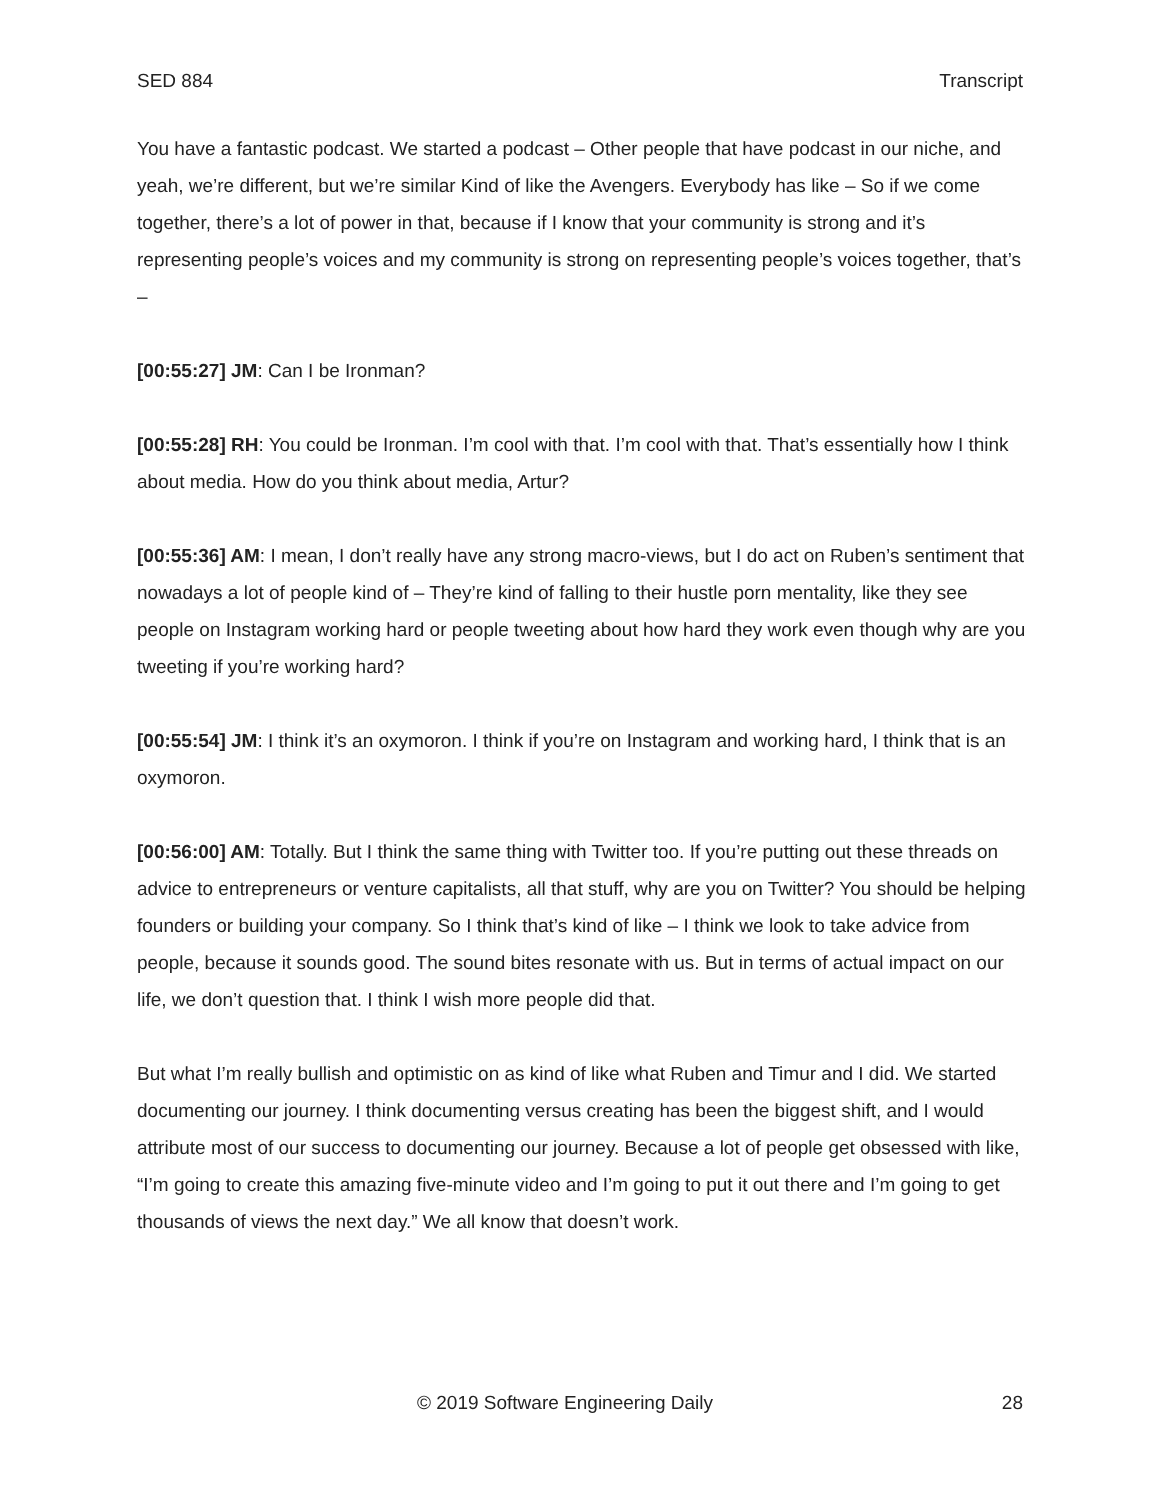SED 884 Transcript
You have a fantastic podcast. We started a podcast – Other people that have podcast in our niche, and yeah, we’re different, but we’re similar Kind of like the Avengers. Everybody has like – So if we come together, there’s a lot of power in that, because if I know that your community is strong and it’s representing people’s voices and my community is strong on representing people’s voices together, that’s –
[00:55:27] JM: Can I be Ironman?
[00:55:28] RH: You could be Ironman. I’m cool with that. I’m cool with that. That’s essentially how I think about media. How do you think about media, Artur?
[00:55:36] AM: I mean, I don’t really have any strong macro-views, but I do act on Ruben’s sentiment that nowadays a lot of people kind of – They’re kind of falling to their hustle porn mentality, like they see people on Instagram working hard or people tweeting about how hard they work even though why are you tweeting if you’re working hard?
[00:55:54] JM: I think it’s an oxymoron. I think if you’re on Instagram and working hard, I think that is an oxymoron.
[00:56:00] AM: Totally. But I think the same thing with Twitter too. If you’re putting out these threads on advice to entrepreneurs or venture capitalists, all that stuff, why are you on Twitter? You should be helping founders or building your company. So I think that’s kind of like – I think we look to take advice from people, because it sounds good. The sound bites resonate with us. But in terms of actual impact on our life, we don’t question that. I think I wish more people did that.
But what I’m really bullish and optimistic on as kind of like what Ruben and Timur and I did. We started documenting our journey. I think documenting versus creating has been the biggest shift, and I would attribute most of our success to documenting our journey. Because a lot of people get obsessed with like, “I’m going to create this amazing five-minute video and I’m going to put it out there and I’m going to get thousands of views the next day.” We all know that doesn’t work.
© 2019 Software Engineering Daily 28